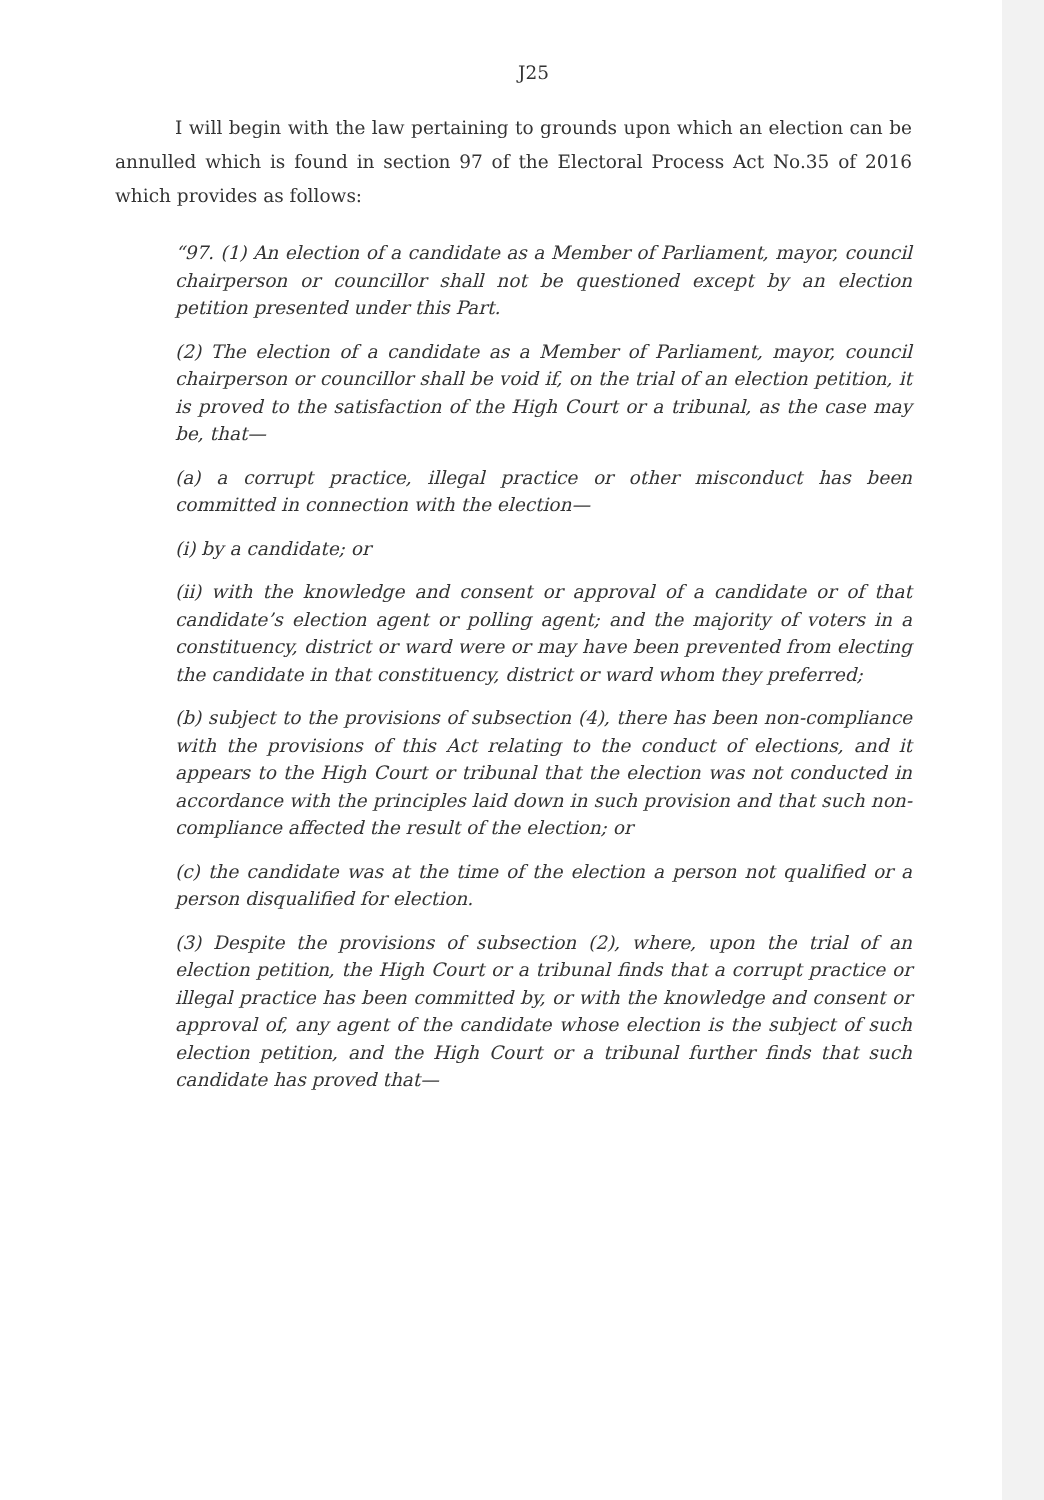J25
I will begin with the law pertaining to grounds upon which an election can be annulled which is found in section 97 of the Electoral Process Act No.35 of 2016 which provides as follows:
“97. (1) An election of a candidate as a Member of Parliament, mayor, council chairperson or councillor shall not be questioned except by an election petition presented under this Part.
(2) The election of a candidate as a Member of Parliament, mayor, council chairperson or councillor shall be void if, on the trial of an election petition, it is proved to the satisfaction of the High Court or a tribunal, as the case may be, that—
(a) a corrupt practice, illegal practice or other misconduct has been committed in connection with the election—
(i) by a candidate; or
(ii) with the knowledge and consent or approval of a candidate or of that candidate’s election agent or polling agent; and the majority of voters in a constituency, district or ward were or may have been prevented from electing the candidate in that constituency, district or ward whom they preferred;
(b) subject to the provisions of subsection (4), there has been non-compliance with the provisions of this Act relating to the conduct of elections, and it appears to the High Court or tribunal that the election was not conducted in accordance with the principles laid down in such provision and that such non-compliance affected the result of the election; or
(c) the candidate was at the time of the election a person not qualified or a person disqualified for election.
(3) Despite the provisions of subsection (2), where, upon the trial of an election petition, the High Court or a tribunal finds that a corrupt practice or illegal practice has been committed by, or with the knowledge and consent or approval of, any agent of the candidate whose election is the subject of such election petition, and the High Court or a tribunal further finds that such candidate has proved that—